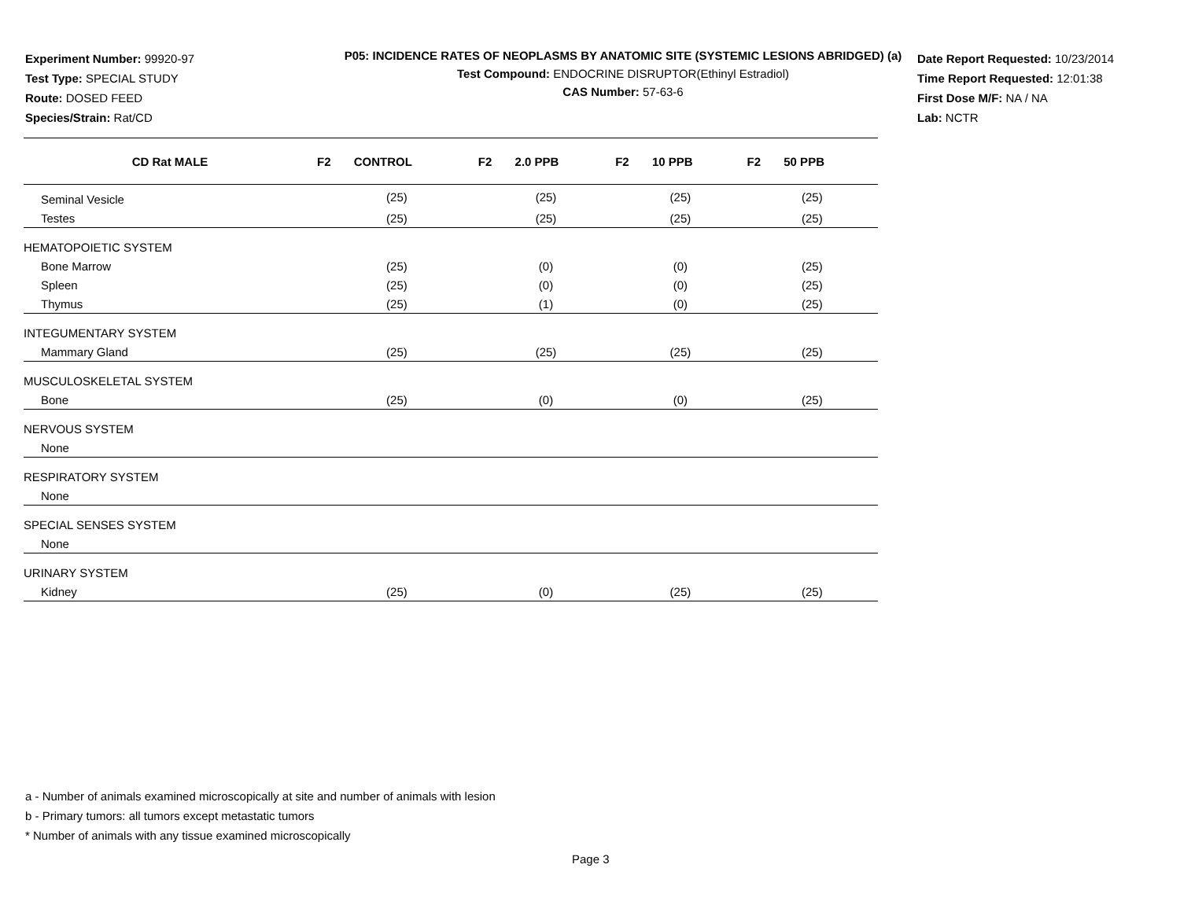Experiment Number: 99920-97
Test Type: SPECIAL STUDY
Route: DOSED FEED
Species/Strain: Rat/CD
P05: INCIDENCE RATES OF NEOPLASMS BY ANATOMIC SITE (SYSTEMIC LESIONS ABRIDGED) (a)
Test Compound: ENDOCRINE DISRUPTOR(Ethinyl Estradiol)
CAS Number: 57-63-6
Date Report Requested: 10/23/2014
Time Report Requested: 12:01:38
First Dose M/F: NA / NA
Lab: NCTR
| CD Rat MALE | F2 CONTROL | F2 2.0 PPB | F2 10 PPB | F2 50 PPB |
| --- | --- | --- | --- | --- |
| Seminal Vesicle | (25) | (25) | (25) | (25) |
| Testes | (25) | (25) | (25) | (25) |
| HEMATOPOIETIC SYSTEM | | | | |
| Bone Marrow | (25) | (0) | (0) | (25) |
| Spleen | (25) | (0) | (0) | (25) |
| Thymus | (25) | (1) | (0) | (25) |
| INTEGUMENTARY SYSTEM | | | | |
| Mammary Gland | (25) | (25) | (25) | (25) |
| MUSCULOSKELETAL SYSTEM | | | | |
| Bone | (25) | (0) | (0) | (25) |
| NERVOUS SYSTEM | | | | |
| None | | | | |
| RESPIRATORY SYSTEM | | | | |
| None | | | | |
| SPECIAL SENSES SYSTEM | | | | |
| None | | | | |
| URINARY SYSTEM | | | | |
| Kidney | (25) | (0) | (25) | (25) |
a - Number of animals examined microscopically at site and number of animals with lesion
b - Primary tumors: all tumors except metastatic tumors
* Number of animals with any tissue examined microscopically
Page 3